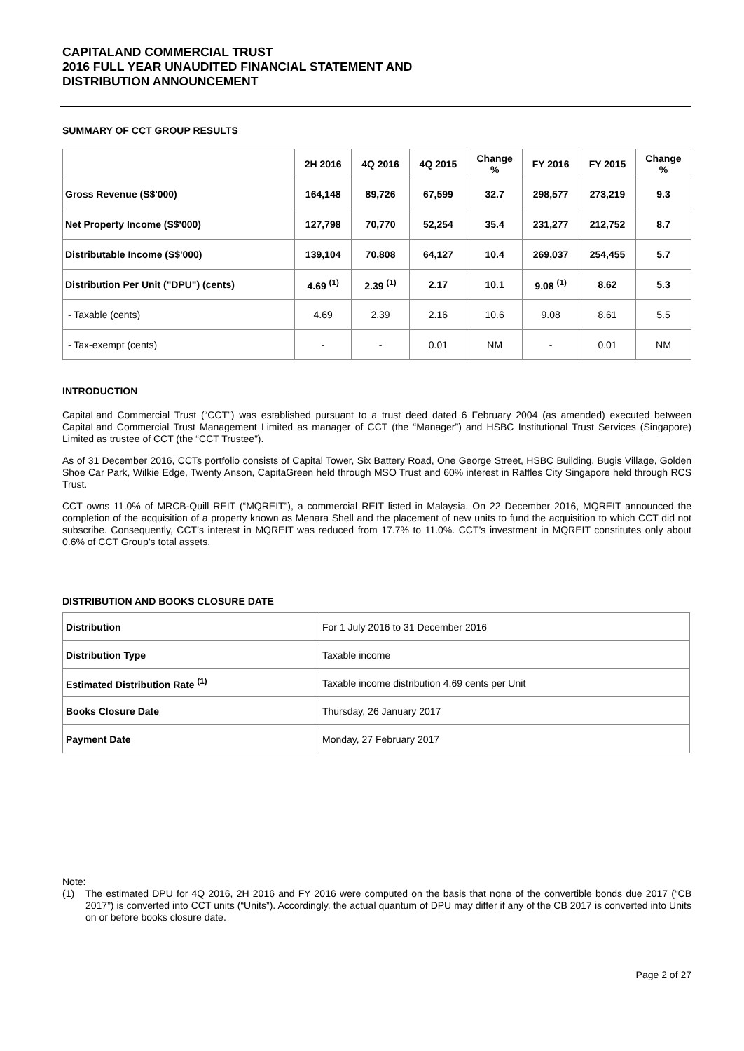CAPITALAND COMMERCIAL TRUST
2016 FULL YEAR UNAUDITED FINANCIAL STATEMENT AND
DISTRIBUTION ANNOUNCEMENT
SUMMARY OF CCT GROUP RESULTS
| | 2H 2016 | 4Q 2016 | 4Q 2015 | Change % | FY 2016 | FY 2015 | Change % |
| Gross Revenue (S$'000) | 164,148 | 89,726 | 67,599 | 32.7 | 298,577 | 273,219 | 9.3 |
| Net Property Income (S$'000) | 127,798 | 70,770 | 52,254 | 35.4 | 231,277 | 212,752 | 8.7 |
| Distributable Income (S$'000) | 139,104 | 70,808 | 64,127 | 10.4 | 269,037 | 254,455 | 5.7 |
| Distribution Per Unit ("DPU") (cents) | 4.69 <sup>(1)</sup> | 2.39 <sup>(1)</sup> | 2.17 | 10.1 | 9.08 <sup>(1)</sup> | 8.62 | 5.3 |
| - Taxable (cents) | 4.69 | 2.39 | 2.16 | 10.6 | 9.08 | 8.61 | 5.5 |
| - Tax-exempt (cents) | - | - | 0.01 | NM | - | 0.01 | NM |
INTRODUCTION
CapitaLand Commercial Trust (“CCT”) was established pursuant to a trust deed dated 6 February 2004 (as amended) executed between CapitaLand Commercial Trust Management Limited as manager of CCT (the “Manager”) and HSBC Institutional Trust Services (Singapore) Limited as trustee of CCT (the “CCT Trustee”).
As of 31 December 2016, CCTs portfolio consists of Capital Tower, Six Battery Road, One George Street, HSBC Building, Bugis Village, Golden Shoe Car Park, Wilkie Edge, Twenty Anson, CapitaGreen held through MSO Trust and 60% interest in Raffles City Singapore held through RCS Trust.
CCT owns 11.0% of MRCB-Quill REIT (“MQREIT”), a commercial REIT listed in Malaysia. On 22 December 2016, MQREIT announced the completion of the acquisition of a property known as Menara Shell and the placement of new units to fund the acquisition to which CCT did not subscribe. Consequently, CCT’s interest in MQREIT was reduced from 17.7% to 11.0%. CCT’s investment in MQREIT constitutes only about 0.6% of CCT Group’s total assets.
DISTRIBUTION AND BOOKS CLOSURE DATE
| Distribution | For 1 July 2016 to 31 December 2016 |
| Distribution Type | Taxable income |
| Estimated Distribution Rate <sup>(1)</sup> | Taxable income distribution 4.69 cents per Unit |
| Books Closure Date | Thursday, 26 January 2017 |
| Payment Date | Monday, 27 February 2017 |
Note:
(1) The estimated DPU for 4Q 2016, 2H 2016 and FY 2016 were computed on the basis that none of the convertible bonds due 2017 (“CB 2017”) is converted into CCT units (“Units”). Accordingly, the actual quantum of DPU may differ if any of the CB 2017 is converted into Units on or before books closure date.
Page 2 of 27